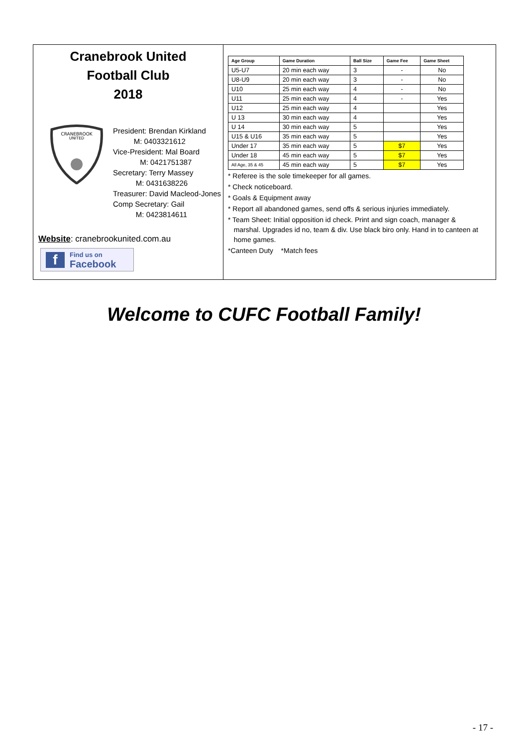Cranebrook United
Football Club
2018
CRANEBROOK
UNITED
President: Brendan Kirkland
M: 0403321612
Vice-President: Mal Board
M: 0421751387
Secretary: Terry Massey
M: 0431638226
Treasurer: David Macleod-Jones
Comp Secretary: Gail
M: 0423814611
Website: cranebrookunited.com.au
f Find us on
Facebook
| Age Group | Game Duration | Ball Size | Game Fee | Game Sheet |
| --- | --- | --- | --- | --- |
| U5-U7 | 20 min each way | 3 | - | No |
| U8-U9 | 20 min each way | 3 | - | No |
| U10 | 25 min each way | 4 | - | No |
| U11 | 25 min each way | 4 | - | Yes |
| U12 | 25 min each way | 4 | | Yes |
| U 13 | 30 min each way | 4 | | Yes |
| U 14 | 30 min each way | 5 | | Yes |
| U15 & U16 | 35 min each way | 5 | | Yes |
| Under 17 | 35 min each way | 5 | $7 | Yes |
| Under 18 | 45 min each way | 5 | $7 | Yes |
| All Age, 35 & 45 | 45 min each way | 5 | $7 | Yes |
* Referee is the sole timekeeper for all games.
* Check noticeboard.
* Goals & Equipment away
* Report all abandoned games, send offs & serious injuries immediately.
* Team Sheet: Initial opposition id check. Print and sign coach, manager &
marshal. Upgrades id no, team & div. Use black biro only. Hand in to canteen at
home games.
*Canteen Duty *Match fees
Welcome to CUFC Football Family!
- 17 -